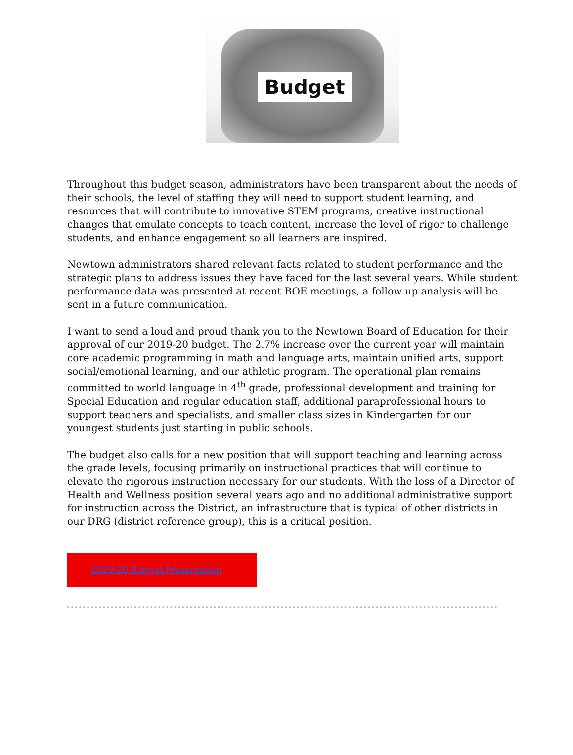Budget
Throughout this budget season, administrators have been transparent about the needs of their schools, the level of staffing they will need to support student learning, and resources that will contribute to innovative STEM programs, creative instructional changes that emulate concepts to teach content, increase the level of rigor to challenge students, and enhance engagement so all learners are inspired.
Newtown administrators shared relevant facts related to student performance and the strategic plans to address issues they have faced for the last several years. While student performance data was presented at recent BOE meetings, a follow up analysis will be sent in a future communication.
I want to send a loud and proud thank you to the Newtown Board of Education for their approval of our 2019-20 budget. The 2.7% increase over the current year will maintain core academic programming in math and language arts, maintain unified arts, support social/emotional learning, and our athletic program. The operational plan remains committed to world language in 4<sup>th</sup> grade, professional development and training for Special Education and regular education staff, additional paraprofessional hours to support teachers and specialists, and smaller class sizes in Kindergarten for our youngest students just starting in public schools.
The budget also calls for a new position that will support teaching and learning across the grade levels, focusing primarily on instructional practices that will continue to elevate the rigorous instruction necessary for our students. With the loss of a Director of Health and Wellness position several years ago and no additional administrative support for instruction across the District, an infrastructure that is typical of other districts in our DRG (district reference group), this is a critical position.
2019-20 Budget Presentation